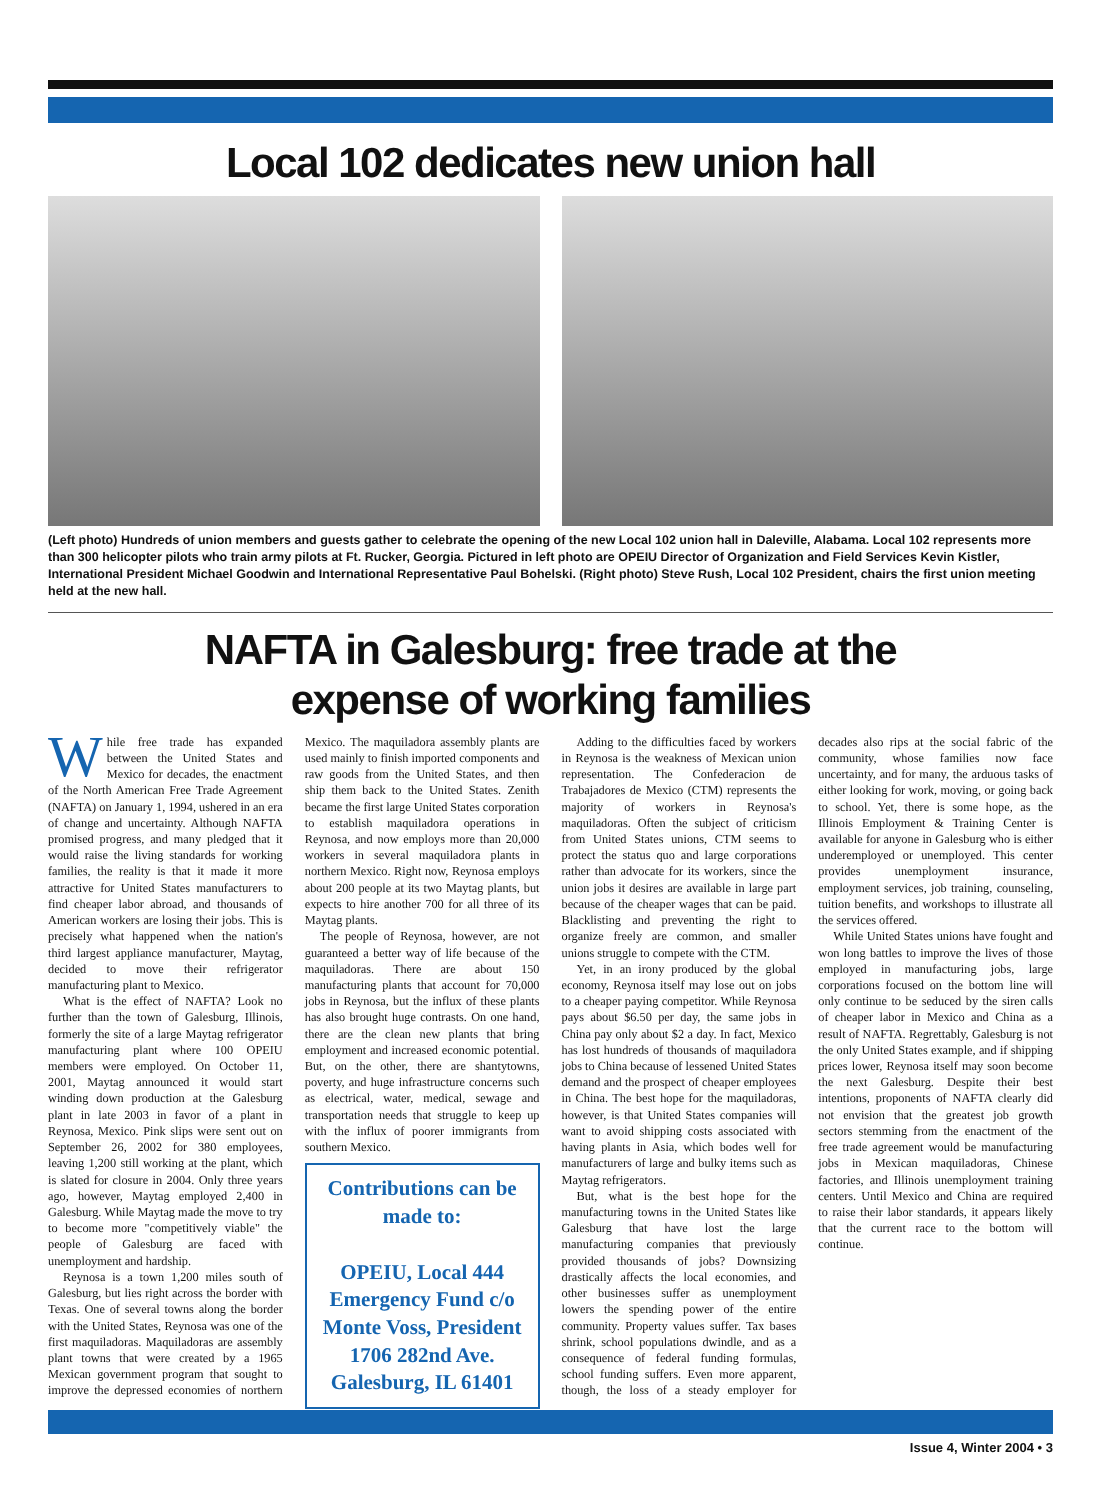Local 102 dedicates new union hall
(Left photo) Hundreds of union members and guests gather to celebrate the opening of the new Local 102 union hall in Daleville, Alabama. Local 102 represents more than 300 helicopter pilots who train army pilots at Ft. Rucker, Georgia. Pictured in left photo are OPEIU Director of Organization and Field Services Kevin Kistler, International President Michael Goodwin and International Representative Paul Bohelski. (Right photo) Steve Rush, Local 102 President, chairs the first union meeting held at the new hall.
NAFTA in Galesburg: free trade at the
expense of working families
While free trade has expanded between the United States and Mexico for decades, the enactment of the North American Free Trade Agreement (NAFTA) on January 1, 1994, ushered in an era of change and uncertainty. Although NAFTA promised progress, and many pledged that it would raise the living standards for working families, the reality is that it made it more attractive for United States manufacturers to find cheaper labor abroad, and thousands of American workers are losing their jobs. This is precisely what happened when the nation's third largest appliance manufacturer, Maytag, decided to move their refrigerator manufacturing plant to Mexico.
What is the effect of NAFTA? Look no further than the town of Galesburg, Illinois, formerly the site of a large Maytag refrigerator manufacturing plant where 100 OPEIU members were employed. On October 11, 2001, Maytag announced it would start winding down production at the Galesburg plant in late 2003 in favor of a plant in Reynosa, Mexico. Pink slips were sent out on September 26, 2002 for 380 employees, leaving 1,200 still working at the plant, which is slated for closure in 2004. Only three years ago, however, Maytag employed 2,400 in Galesburg. While Maytag made the move to try to become more "competitively viable" the people of Galesburg are faced with unemployment and hardship.
Reynosa is a town 1,200 miles south of Galesburg, but lies right across the border with Texas. One of several towns along the border with the United States, Reynosa was one of the first maquiladoras. Maquiladoras are assembly plant towns that were created by a 1965 Mexican government program that sought to improve the depressed economies of northern Mexico. The maquiladora assembly plants are used mainly to finish imported components and raw goods from the United States, and then ship them back to the United States. Zenith became the first large United States corporation to establish maquiladora operations in Reynosa, and now employs more than 20,000 workers in several maquiladora plants in northern Mexico. Right now, Reynosa employs about 200 people at its two Maytag plants, but expects to hire another 700 for all three of its Maytag plants.
The people of Reynosa, however, are not guaranteed a better way of life because of the maquiladoras. There are about 150 manufacturing plants that account for 70,000 jobs in Reynosa, but the influx of these plants has also brought huge contrasts. On one hand, there are the clean new plants that bring employment and increased economic potential. But, on the other, there are shantytowns, poverty, and huge infrastructure concerns such as electrical, water, medical, sewage and transportation needs that struggle to keep up with the influx of poorer immigrants from southern Mexico.
Contributions can be made to:
OPEIU, Local 444 Emergency Fund c/o Monte Voss, President 1706 282nd Ave. Galesburg, IL 61401
Adding to the difficulties faced by workers in Reynosa is the weakness of Mexican union representation. The Confederacion de Trabajadores de Mexico (CTM) represents the majority of workers in Reynosa's maquiladoras. Often the subject of criticism from United States unions, CTM seems to protect the status quo and large corporations rather than advocate for its workers, since the union jobs it desires are available in large part because of the cheaper wages that can be paid. Blacklisting and preventing the right to organize freely are common, and smaller unions struggle to compete with the CTM.
Yet, in an irony produced by the global economy, Reynosa itself may lose out on jobs to a cheaper paying competitor. While Reynosa pays about $6.50 per day, the same jobs in China pay only about $2 a day. In fact, Mexico has lost hundreds of thousands of maquiladora jobs to China because of lessened United States demand and the prospect of cheaper employees in China. The best hope for the maquiladoras, however, is that United States companies will want to avoid shipping costs associated with having plants in Asia, which bodes well for manufacturers of large and bulky items such as Maytag refrigerators.
But, what is the best hope for the manufacturing towns in the United States like Galesburg that have lost the large manufacturing companies that previously provided thousands of jobs? Downsizing drastically affects the local economies, and other businesses suffer as unemployment lowers the spending power of the entire community. Property values suffer. Tax bases shrink, school populations dwindle, and as a consequence of federal funding formulas, school funding suffers. Even more apparent, though, the loss of a steady employer for decades also rips at the social fabric of the community, whose families now face uncertainty, and for many, the arduous tasks of either looking for work, moving, or going back to school. Yet, there is some hope, as the Illinois Employment & Training Center is available for anyone in Galesburg who is either underemployed or unemployed. This center provides unemployment insurance, employment services, job training, counseling, tuition benefits, and workshops to illustrate all the services offered.
While United States unions have fought and won long battles to improve the lives of those employed in manufacturing jobs, large corporations focused on the bottom line will only continue to be seduced by the siren calls of cheaper labor in Mexico and China as a result of NAFTA. Regrettably, Galesburg is not the only United States example, and if shipping prices lower, Reynosa itself may soon become the next Galesburg. Despite their best intentions, proponents of NAFTA clearly did not envision that the greatest job growth sectors stemming from the enactment of the free trade agreement would be manufacturing jobs in Mexican maquiladoras, Chinese factories, and Illinois unemployment training centers. Until Mexico and China are required to raise their labor standards, it appears likely that the current race to the bottom will continue.
Issue 4, Winter 2004 • 3